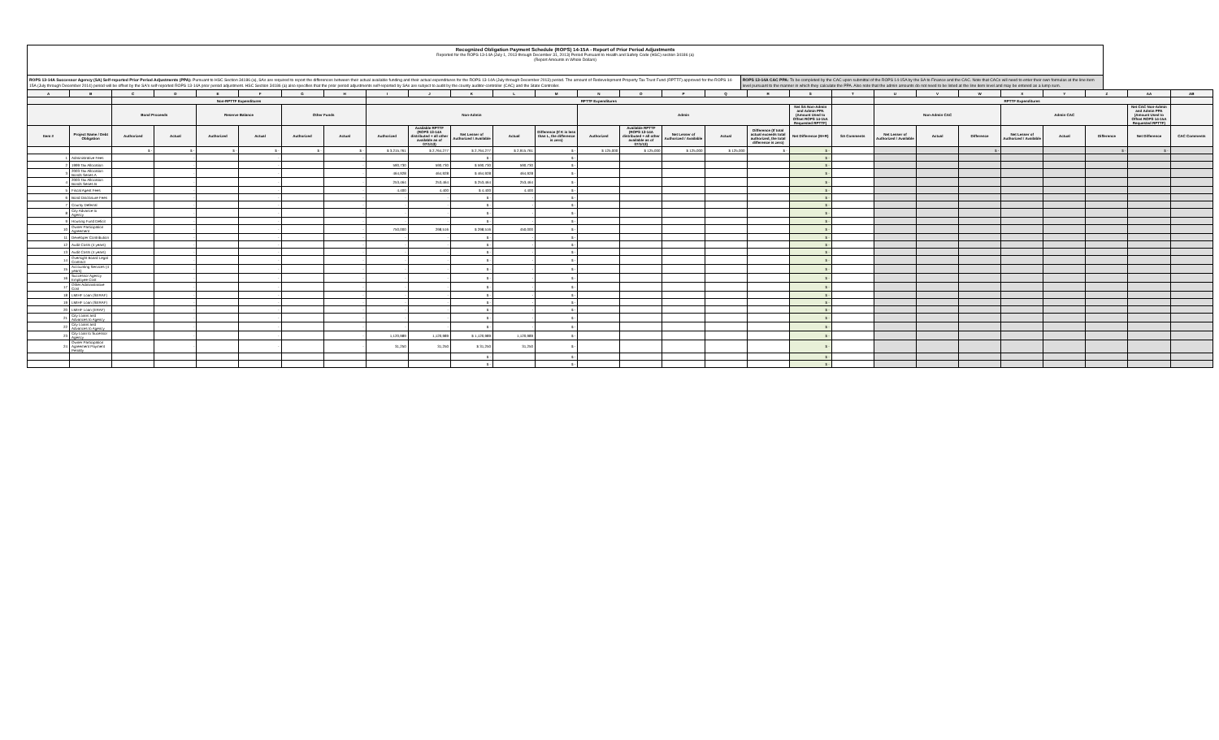Recognized Obligation Payment Schedule (ROPS) 14-15A - Report of Prior Period Adjustments
Reported for the ROPS 13-14A (July 1, 2013 through December 31, 2013) Period Pursuant to Health and Safety Code (HSC) section 34186 (a)
(Report Amounts in Whole Dollars)
ROPS 13-14A Successor Agency (SA) Self-reported Prior Period Adjustments (PPA): Pursuant to HSC Section 34186 (a), SAs are required to report the differences between their actual available funding and their actual expenditures for the ROPS 13-14A (July through December 2013) period. The amount of Redevelopment Property Tax Trust Fund (RPTTF) approved for the ROPS 14-15A (July through December 2014) period will be offset by the SA's self-reported ROPS 13-14A prior period adjustment. HSC Section 34186 (a) also specifies that the prior period adjustments self-reported by SAs are subject to audit by the county auditor-controller (CAC) and the State Controller.
ROPS 13-14A CAC PPA: To be completed by the CAC upon submittal of the ROPS 14-15A by the SA to Finance and the CAC. Note that CACs will need to enter their own formulas at the line item level pursuant to the manner in which they calculate the PPA. Also note that the admin amounts do not need to be listed at the line item level and may be entered as a lump sum.
| A | B | C | D | E | F | G | H | I | J | K | L | M | N | O | P | Q | R | S | T | U | V | W | X | Y | Z | AA | AB |
| --- | --- | --- | --- | --- | --- | --- | --- | --- | --- | --- | --- | --- | --- | --- | --- | --- | --- | --- | --- | --- | --- | --- | --- | --- | --- | --- | --- |
| | | Non-RPTTF Expenditures | | | | | | RPTTF Expenditures | | | | | | | | | | | | RPTTF Expenditures | | | | | | | |
| | | Bond Proceeds | | Reserve Balance | | Other Funds | | Non-Admin | | | | | Admin | | | | | Net SA Non-Admin and Admin PPA (Amount Used to Offset ROPS 14-15A Requested RPTTF) | | Non-Admin CAC | | | Admin CAC | | | Net CAC Non-Admin and Admin PPA (Amount Used to Offset ROPS 14-15A Requested RPTTF) | |
| Item # | Project Name / Debt Obligation | Authorized | Actual | Authorized | Actual | Authorized | Actual | Authorized | Available RPTTF (ROPS 13-14A distributed + all other available as of 07/1/13) | Net Lesser of Authorized / Available | Actual | Difference (If K is less than L, the difference is zero) | Authorized | Available RPTTF (ROPS 13-14A distributed + all other available as of 07/1/13) | Net Lesser of Authorized / Available | Actual | Difference (If total actual exceeds total authorized, the total difference is zero) | Net Difference (M+R) | SA Comments | Net Lesser of Authorized / Available | Actual | Difference | Net Lesser of Authorized / Available | Actual | Difference | Net Difference | CAC Comments |
| | | $ - | $ - | $ - | $ - | $ - | $ - | $ 3,215,761 | $ 2,764,277 | $ 2,764,277 | $ 2,915,761 | $ - | $ 125,000 | $ 125,000 | $ 125,000 | $ 125,000 | $ - | $ - | | | | $ - | | | $ - | $ - | |
| 1 | Administrative Fees | | - | | - | | - | | | $ - | | $ - | | | | | | $ - | | | | | | | | | |
| 2 | 1999 Tax Allocation | | - | | - | | - | 590,730 | 590,730 | $ 590,730 | 590,730 | $ - | | | | | | $ - | | | | | | | | | |
| 3 | 2003 Tax Allocation Bonds Series A | | - | | - | | - | 464,928 | 464,928 | $ 464,928 | 464,928 | $ - | | | | | | $ - | | | | | | | | | |
| 4 | 2003 Tax Allocation Bonds Series B | | - | | - | | - | 253,464 | 253,464 | $ 253,464 | 253,464 | $ - | | | | | | $ - | | | | | | | | | |
| 5 | Fiscal Agent Fees | | - | | - | | - | 4,400 | 4,400 | $ 4,400 | 4,400 | $ - | | | | | | $ - | | | | | | | | | |
| 6 | Bond Disclosure Fees | | - | | - | | - | - | - | $ - | - | $ - | | | | | | $ - | | | | | | | | | |
| 7 | County Deferral | | - | | - | | - | - | - | $ - | - | $ - | | | | | | $ - | | | | | | | | | |
| 8 | City Advance to Agency | | - | | - | | - | - | - | $ - | - | $ - | | | | | | $ - | | | | | | | | | |
| 9 | Housing Fund Deficit | | - | | - | | - | - | - | $ - | - | $ - | | | | | | $ - | | | | | | | | | |
| 10 | Owner Participation Agreement | | - | | - | | - | 750,000 | 298,516 | $ 298,516 | 450,000 | $ - | | | | | | $ - | | | | | | | | | |
| 11 | Developer Contribution | | - | | - | | - | - | - | $ - | - | $ - | | | | | | $ - | | | | | | | | | |
| 12 | Audit Costs (4 years) | | - | | - | | - | - | - | $ - | - | $ - | | | | | | $ - | | | | | | | | | |
| 13 | Audit Costs (4 years) | | - | | - | | - | - | - | $ - | - | $ - | | | | | | $ - | | | | | | | | | |
| 14 | Oversight Board Legal Contract | | - | | - | | - | - | - | $ - | - | $ - | | | | | | $ - | | | | | | | | | |
| 15 | Accounting Services (4 years) | | - | | - | | - | - | - | $ - | - | $ - | | | | | | $ - | | | | | | | | | |
| 16 | Successor Agency Employee Cost | | - | | - | | - | - | - | $ - | - | $ - | | | | | | $ - | | | | | | | | | |
| 17 | Other Administrative Cost | | - | | - | | - | - | - | $ - | - | $ - | | | | | | $ - | | | | | | | | | |
| 18 | LMIHF Loan (SERAF) | | - | | - | | - | - | - | $ - | - | $ - | | | | | | $ - | | | | | | | | | |
| 19 | LMIHF Loan (SERAF) | | - | | - | | - | - | - | $ - | - | $ - | | | | | | $ - | | | | | | | | | |
| 20 | LMIHF Loan (ERAF) | | - | | - | | - | - | - | $ - | - | $ - | | | | | | $ - | | | | | | | | | |
| 21 | City Loans and Advances to Agency | | - | | - | | - | - | - | $ - | - | $ - | | | | | | $ - | | | | | | | | | |
| 22 | City Loans and Advances to Agency | | - | | - | | - | - | - | $ - | - | $ - | | | | | | $ - | | | | | | | | | |
| 23 | City Loan to Sucessor Agency | | - | | - | | - | 1,120,989 | 1,120,989 | $ 1,120,989 | 1,120,989 | $ - | | | | | | $ - | | | | | | | | | |
| 24 | Owner Participation Agreement Payment Penalty | | - | | - | | - | 31,250 | 31,250 | $ 31,250 | 31,250 | $ - | | | | | | $ - | | | | | | | | | |
| | | | | | | | | | | $ - | | $ - | | | | | | $ - | | | | | | | | | |
| | | | | | | | | | | $ - | | $ - | | | | | | $ - | | | | | | | | | |